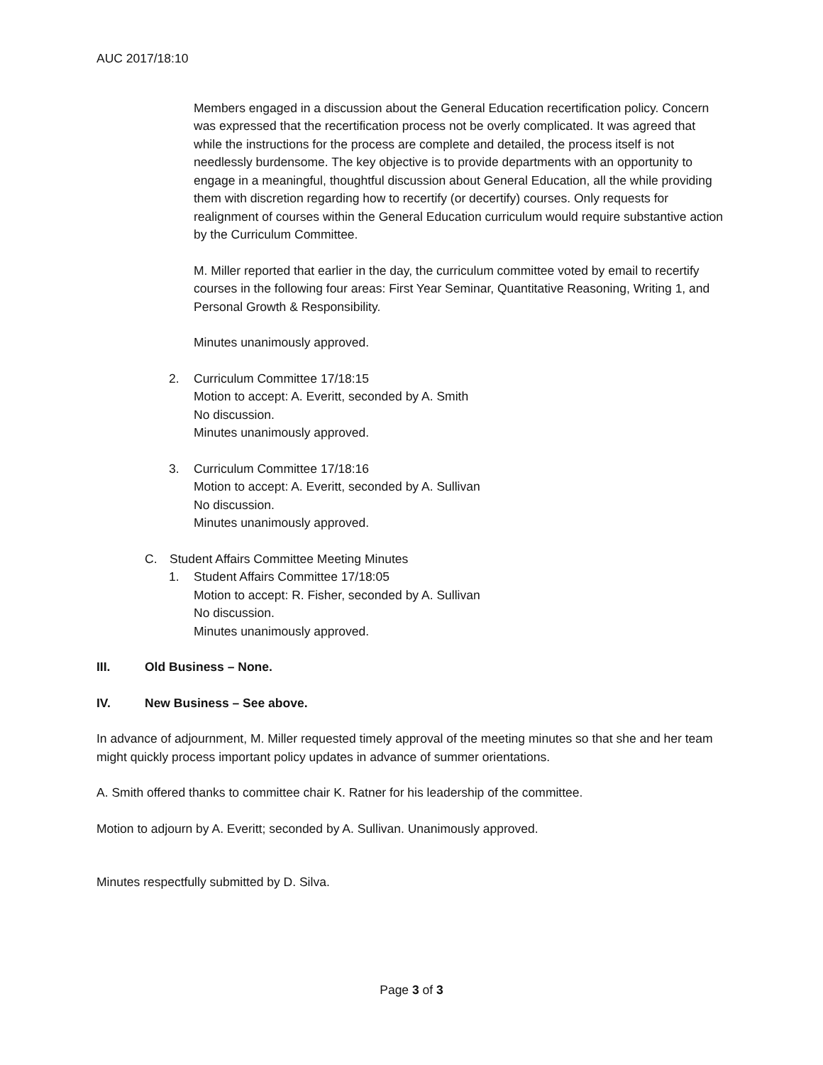AUC 2017/18:10
Members engaged in a discussion about the General Education recertification policy. Concern was expressed that the recertification process not be overly complicated. It was agreed that while the instructions for the process are complete and detailed, the process itself is not needlessly burdensome. The key objective is to provide departments with an opportunity to engage in a meaningful, thoughtful discussion about General Education, all the while providing them with discretion regarding how to recertify (or decertify) courses. Only requests for realignment of courses within the General Education curriculum would require substantive action by the Curriculum Committee.
M. Miller reported that earlier in the day, the curriculum committee voted by email to recertify courses in the following four areas: First Year Seminar, Quantitative Reasoning, Writing 1, and Personal Growth & Responsibility.
Minutes unanimously approved.
2. Curriculum Committee 17/18:15
Motion to accept: A. Everitt, seconded by A. Smith
No discussion.
Minutes unanimously approved.
3. Curriculum Committee 17/18:16
Motion to accept: A. Everitt, seconded by A. Sullivan
No discussion.
Minutes unanimously approved.
C. Student Affairs Committee Meeting Minutes
1. Student Affairs Committee 17/18:05
Motion to accept: R. Fisher, seconded by A. Sullivan
No discussion.
Minutes unanimously approved.
III. Old Business – None.
IV. New Business – See above.
In advance of adjournment, M. Miller requested timely approval of the meeting minutes so that she and her team might quickly process important policy updates in advance of summer orientations.
A. Smith offered thanks to committee chair K. Ratner for his leadership of the committee.
Motion to adjourn by A. Everitt; seconded by A. Sullivan. Unanimously approved.
Minutes respectfully submitted by D. Silva.
Page 3 of 3